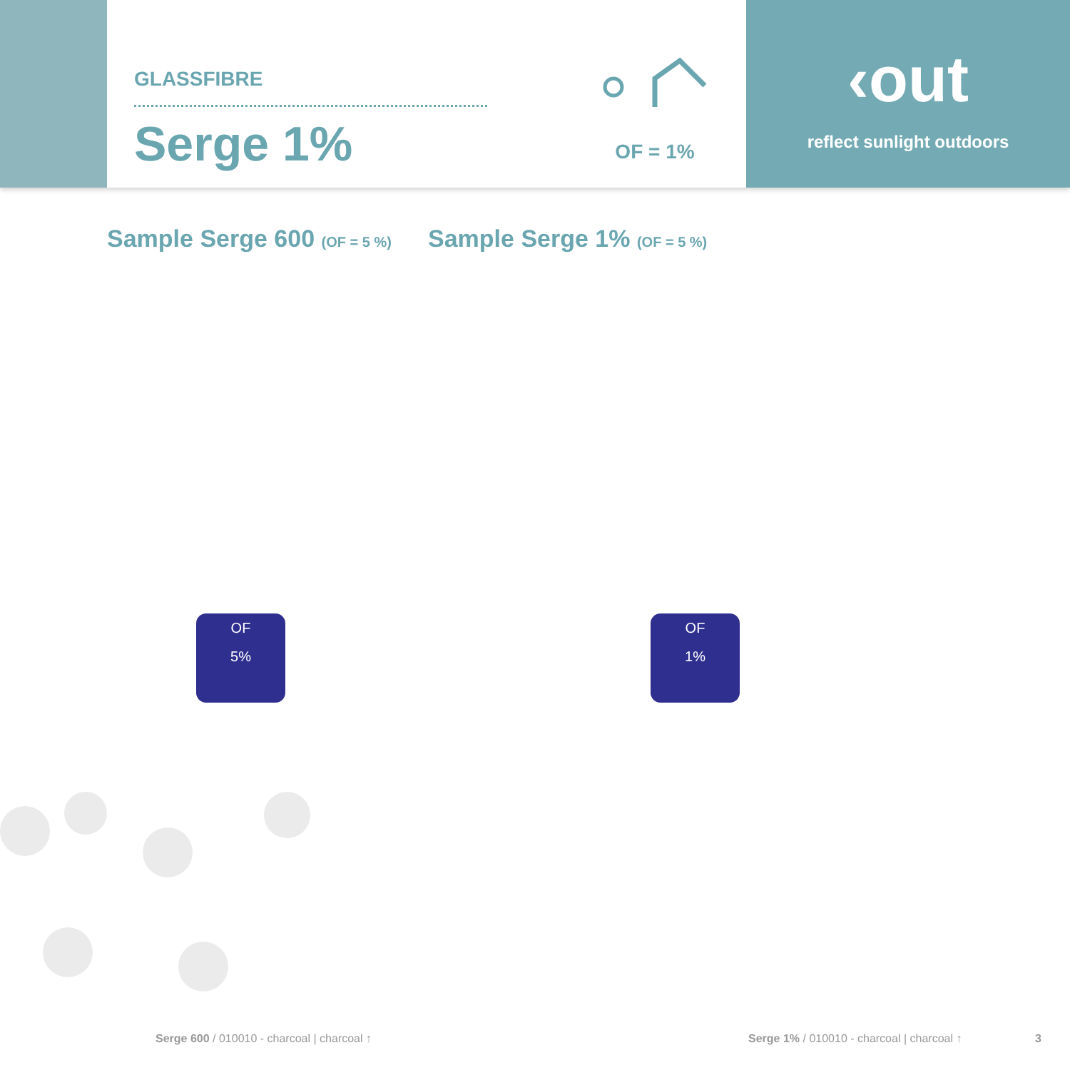GLASSFIBRE
Serge 1%
OF = 1%
‹out
reflect sunlight outdoors
Sample Serge 600 (OF = 5 %)
Sample Serge 1% (OF = 5 %)
OF
5%
OF
1%
Serge 600 / 010010 - charcoal | charcoal ↑
Serge 1% / 010010 - charcoal | charcoal ↑
3